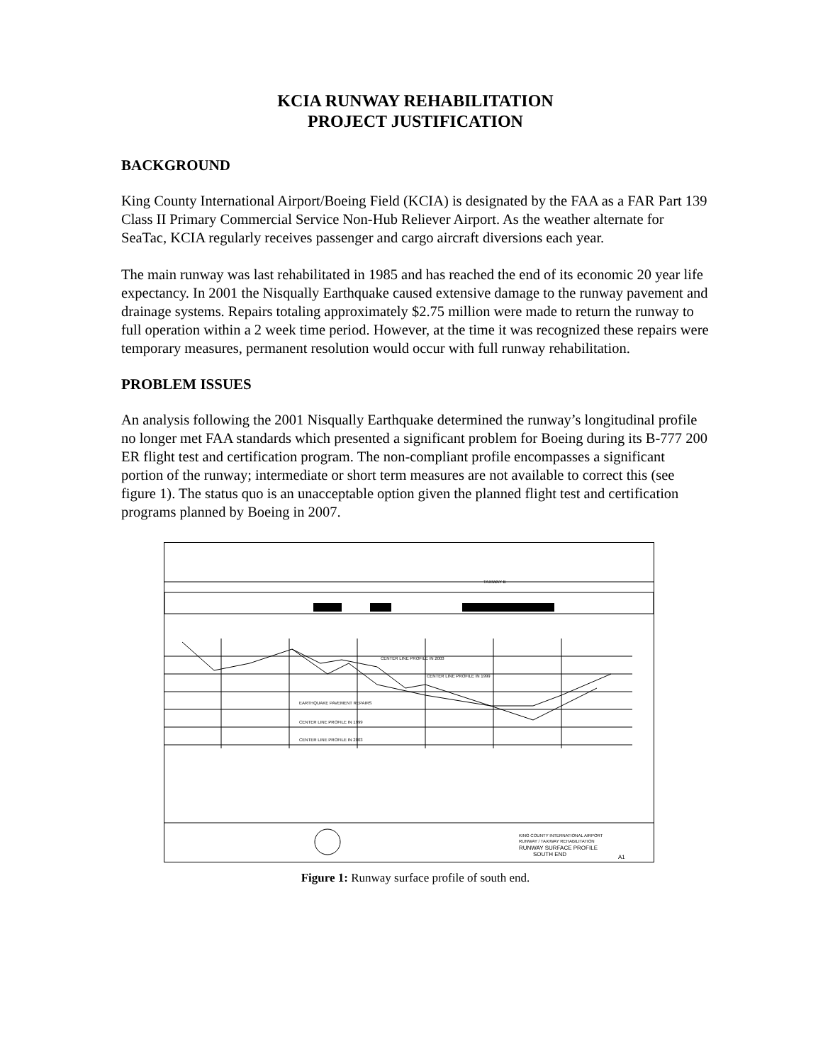KCIA RUNWAY REHABILITATION
PROJECT JUSTIFICATION
BACKGROUND
King County International Airport/Boeing Field (KCIA) is designated by the FAA as a FAR Part 139 Class II Primary Commercial Service Non-Hub Reliever Airport. As the weather alternate for SeaTac, KCIA regularly receives passenger and cargo aircraft diversions each year.
The main runway was last rehabilitated in 1985 and has reached the end of its economic 20 year life expectancy. In 2001 the Nisqually Earthquake caused extensive damage to the runway pavement and drainage systems. Repairs totaling approximately $2.75 million were made to return the runway to full operation within a 2 week time period. However, at the time it was recognized these repairs were temporary measures, permanent resolution would occur with full runway rehabilitation.
PROBLEM ISSUES
An analysis following the 2001 Nisqually Earthquake determined the runway’s longitudinal profile no longer met FAA standards which presented a significant problem for Boeing during its B-777 200 ER flight test and certification program. The non-compliant profile encompasses a significant portion of the runway; intermediate or short term measures are not available to correct this (see figure 1). The status quo is an unacceptable option given the planned flight test and certification programs planned by Boeing in 2007.
TAXIWAY B
CENTER LINE PROFILE IN 2003
CENTER LINE PROFILE IN 1999
EARTHQUAKE PAVEMENT REPAIRS
CENTER LINE PROFILE IN 1999
CENTER LINE PROFILE IN 2003
KING COUNTY INTERNATIONAL AIRPORT
RUNWAY / TAXIWAY REHABILITATION
RUNWAY SURFACE PROFILE
SOUTH END
A1
Figure 1: Runway surface profile of south end.